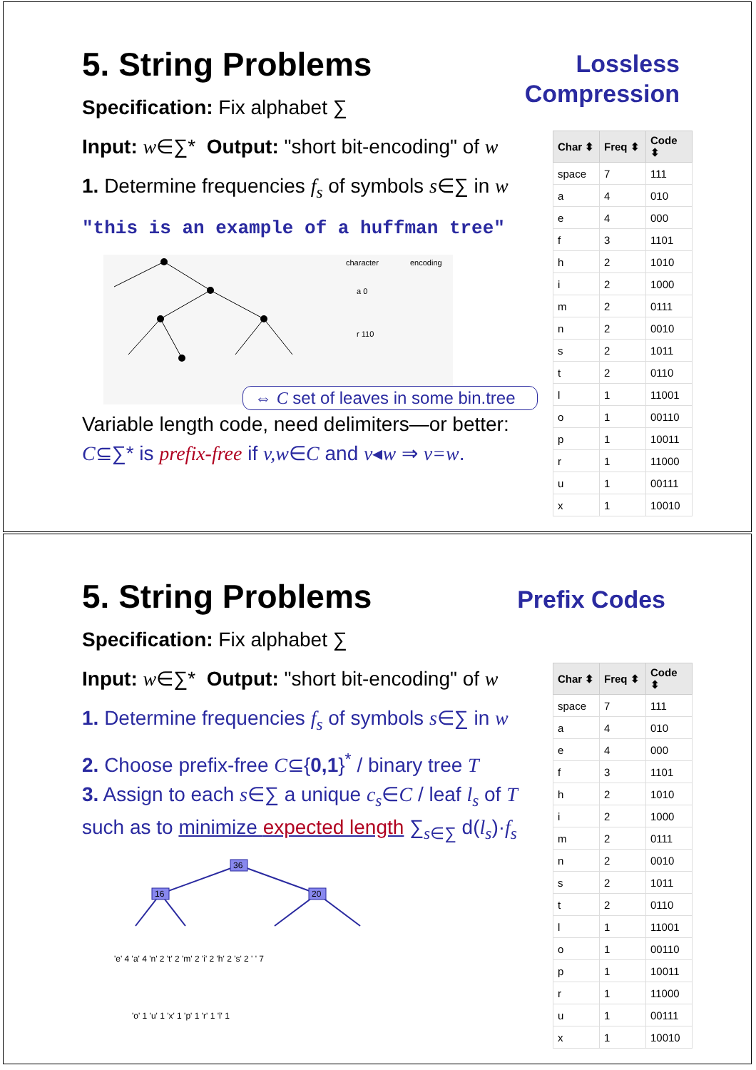Lossless
Compression
5. String Problems
Specification: Fix alphabet ∑
Input: w∈∑* Output: "short bit-encoding" of w
1. Determine frequencies f<sub>s</sub> of symbols s∈∑ in w
"this is an example of a huffman tree"
character
encoding
a 0
r 110
⇔ C set of leaves in some bin.tree
Variable length code, need delimiters—or better:
C⊆∑* is prefix-free if v,w∈C and v◂w ⇒ v=w.
| Char ⬍ | Freq ⬍ | Code ⬍ |
| --- | --- | --- |
| space | 7 | 111 |
| a | 4 | 010 |
| e | 4 | 000 |
| f | 3 | 1101 |
| h | 2 | 1010 |
| i | 2 | 1000 |
| m | 2 | 0111 |
| n | 2 | 0010 |
| s | 2 | 1011 |
| t | 2 | 0110 |
| l | 1 | 11001 |
| o | 1 | 00110 |
| p | 1 | 10011 |
| r | 1 | 11000 |
| u | 1 | 00111 |
| x | 1 | 10010 |
Prefix Codes
5. String Problems
Specification: Fix alphabet ∑
Input: w∈∑* Output: "short bit-encoding" of w
1. Determine frequencies f<sub>s</sub> of symbols s∈∑ in w
2. Choose prefix-free C⊆{0,1}<sup>*</sup> / binary tree T
3. Assign to each s∈∑ a unique c<sub>s</sub>∈C / leaf l<sub>s</sub> of T
such as to minimize expected length ∑<sub>s∈∑</sub> d(l<sub>s</sub>)·f<sub>s</sub>
36
16
20
'e' 4 'a' 4 'n' 2 't' 2 'm' 2 'i' 2 'h' 2 's' 2 ' ' 7
'o' 1 'u' 1 'x' 1 'p' 1 'r' 1 'l' 1
| Char ⬍ | Freq ⬍ | Code ⬍ |
| --- | --- | --- |
| space | 7 | 111 |
| a | 4 | 010 |
| e | 4 | 000 |
| f | 3 | 1101 |
| h | 2 | 1010 |
| i | 2 | 1000 |
| m | 2 | 0111 |
| n | 2 | 0010 |
| s | 2 | 1011 |
| t | 2 | 0110 |
| l | 1 | 11001 |
| o | 1 | 00110 |
| p | 1 | 10011 |
| r | 1 | 11000 |
| u | 1 | 00111 |
| x | 1 | 10010 |